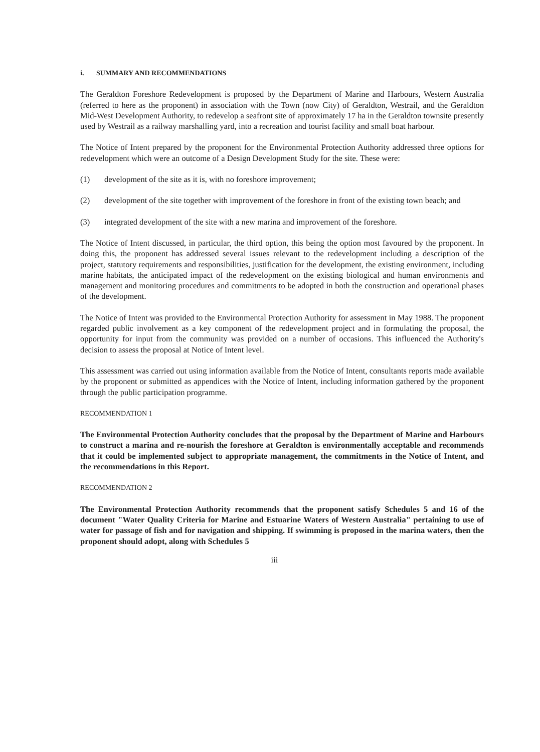i. SUMMARY AND RECOMMENDATIONS
The Geraldton Foreshore Redevelopment is proposed by the Department of Marine and Harbours, Western Australia (referred to here as the proponent) in association with the Town (now City) of Geraldton, Westrail, and the Geraldton Mid-West Development Authority, to redevelop a seafront site of approximately 17 ha in the Geraldton townsite presently used by Westrail as a railway marshalling yard, into a recreation and tourist facility and small boat harbour.
The Notice of Intent prepared by the proponent for the Environmental Protection Authority addressed three options for redevelopment which were an outcome of a Design Development Study for the site. These were:
(1) development of the site as it is, with no foreshore improvement;
(2) development of the site together with improvement of the foreshore in front of the existing town beach; and
(3) integrated development of the site with a new marina and improvement of the foreshore.
The Notice of Intent discussed, in particular, the third option, this being the option most favoured by the proponent. In doing this, the proponent has addressed several issues relevant to the redevelopment including a description of the project, statutory requirements and responsibilities, justification for the development, the existing environment, including marine habitats, the anticipated impact of the redevelopment on the existing biological and human environments and management and monitoring procedures and commitments to be adopted in both the construction and operational phases of the development.
The Notice of Intent was provided to the Environmental Protection Authority for assessment in May 1988. The proponent regarded public involvement as a key component of the redevelopment project and in formulating the proposal, the opportunity for input from the community was provided on a number of occasions. This influenced the Authority's decision to assess the proposal at Notice of Intent level.
This assessment was carried out using information available from the Notice of Intent, consultants reports made available by the proponent or submitted as appendices with the Notice of Intent, including information gathered by the proponent through the public participation programme.
RECOMMENDATION 1
The Environmental Protection Authority concludes that the proposal by the Department of Marine and Harbours to construct a marina and re-nourish the foreshore at Geraldton is environmentally acceptable and recommends that it could be implemented subject to appropriate management, the commitments in the Notice of Intent, and the recommendations in this Report.
RECOMMENDATION 2
The Environmental Protection Authority recommends that the proponent satisfy Schedules 5 and 16 of the document "Water Quality Criteria for Marine and Estuarine Waters of Western Australia" pertaining to use of water for passage of fish and for navigation and shipping. If swimming is proposed in the marina waters, then the proponent should adopt, along with Schedules 5
iii